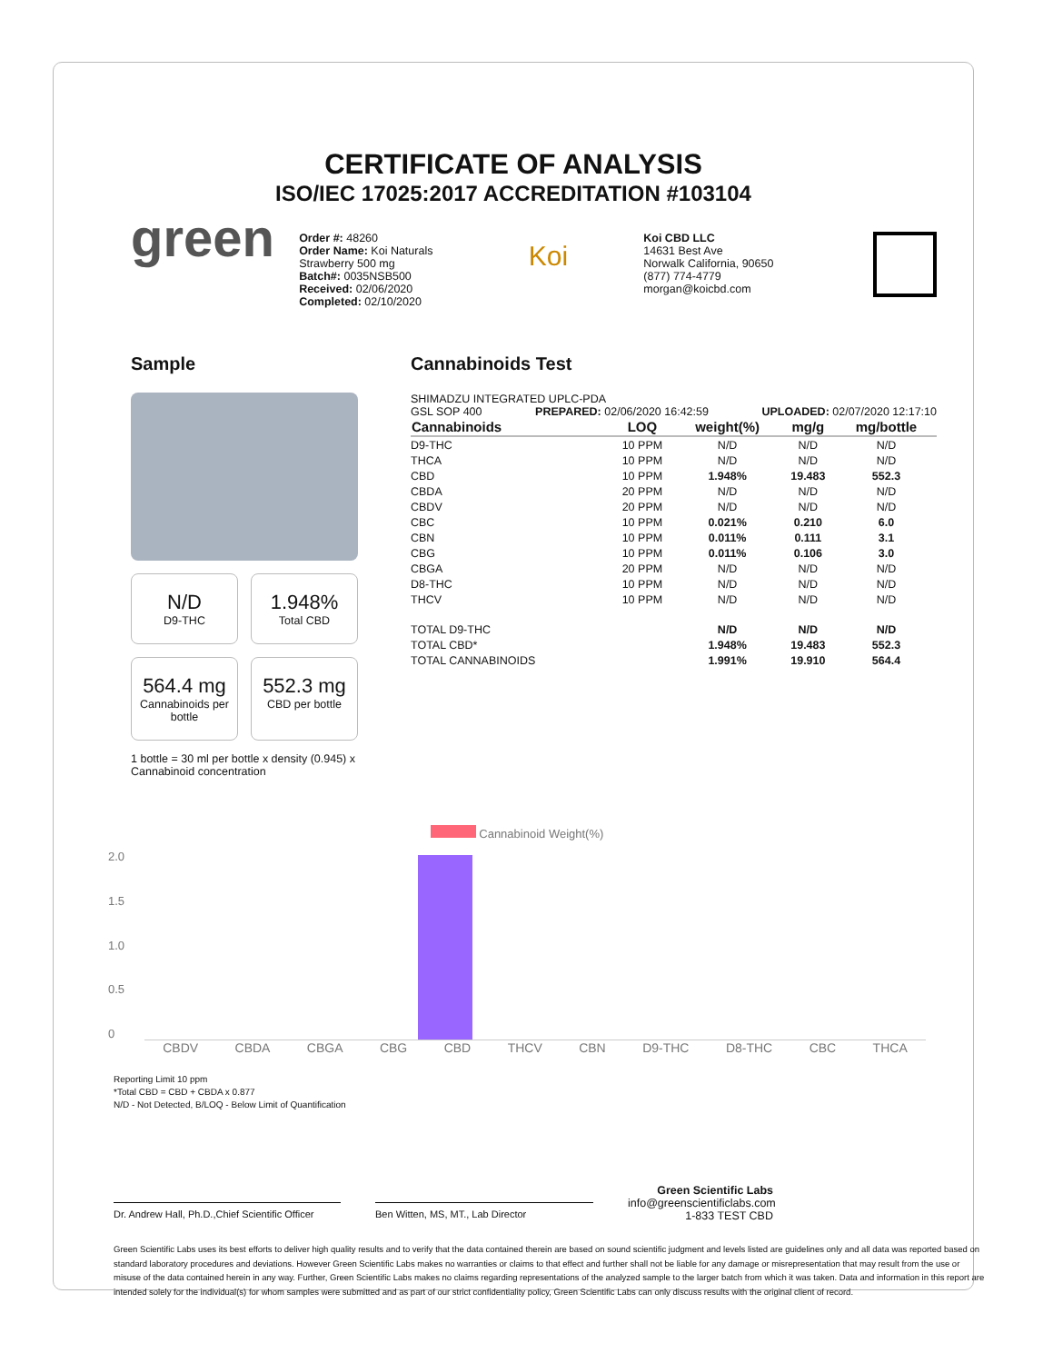CERTIFICATE OF ANALYSIS
ISO/IEC 17025:2017 ACCREDITATION #103104
green
Order #: 48260
Order Name: Koi Naturals
Strawberry 500 mg
Batch#: 0035NSB500
Received: 02/06/2020
Completed: 02/10/2020
Koi
Koi CBD LLC
14631 Best Ave
Norwalk California, 90650
(877) 774-4779
morgan@koicbd.com
Sample
N/D
D9-THC
1.948%
Total CBD
564.4 mg
Cannabinoids per bottle
552.3 mg
CBD per bottle
1 bottle = 30 ml per bottle x density (0.945) x Cannabinoid concentration
Cannabinoids Test
SHIMADZU INTEGRATED UPLC-PDA
GSL SOP 400 PREPARED: 02/06/2020 16:42:59 UPLOADED: 02/07/2020 12:17:10
| Cannabinoids | LOQ | weight(%) | mg/g | mg/bottle |
| --- | --- | --- | --- | --- |
| D9-THC | 10 PPM | N/D | N/D | N/D |
| THCA | 10 PPM | N/D | N/D | N/D |
| CBD | 10 PPM | 1.948% | 19.483 | 552.3 |
| CBDA | 20 PPM | N/D | N/D | N/D |
| CBDV | 20 PPM | N/D | N/D | N/D |
| CBC | 10 PPM | 0.021% | 0.210 | 6.0 |
| CBN | 10 PPM | 0.011% | 0.111 | 3.1 |
| CBG | 10 PPM | 0.011% | 0.106 | 3.0 |
| CBGA | 20 PPM | N/D | N/D | N/D |
| D8-THC | 10 PPM | N/D | N/D | N/D |
| THCV | 10 PPM | N/D | N/D | N/D |
| TOTAL D9-THC | | N/D | N/D | N/D |
| TOTAL CBD* | | 1.948% | 19.483 | 552.3 |
| TOTAL CANNABINOIDS | | 1.991% | 19.910 | 564.4 |
Cannabinoid Weight(%)
2.0
1.5
1.0
0.5
0
CBDV CBDA CBGA CBG CBD THCV CBN D9-THC D8-THC CBC THCA
Reporting Limit 10 ppm
*Total CBD = CBD + CBDA x 0.877
N/D - Not Detected, B/LOQ - Below Limit of Quantification
Dr. Andrew Hall, Ph.D.,Chief Scientific Officer
Ben Witten, MS, MT., Lab Director
Green Scientific Labs
info@greenscientificlabs.com
1-833 TEST CBD
Green Scientific Labs uses its best efforts to deliver high quality results and to verify that the data contained therein are based on sound scientific judgment and levels listed are guidelines only and all data was reported based on standard laboratory procedures and deviations. However Green Scientific Labs makes no warranties or claims to that effect and further shall not be liable for any damage or misrepresentation that may result from the use or misuse of the data contained herein in any way. Further, Green Scientific Labs makes no claims regarding representations of the analyzed sample to the larger batch from which it was taken. Data and information in this report are intended solely for the individual(s) for whom samples were submitted and as part of our strict confidentiality policy, Green Scientific Labs can only discuss results with the original client of record.